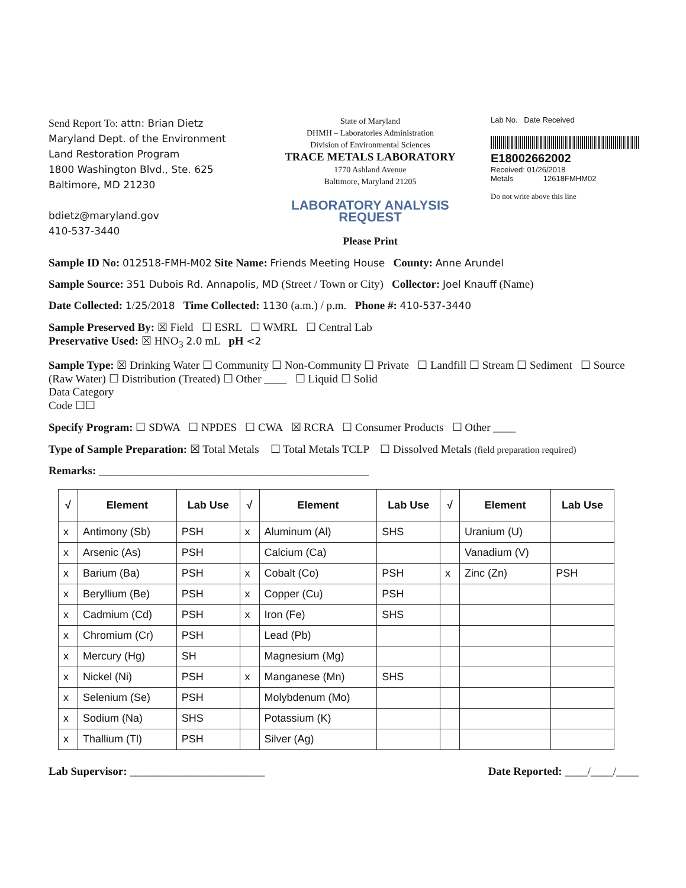Send Report To: attn: Brian Dietz
Maryland Dept. of the Environment
Land Restoration Program
1800 Washington Blvd., Ste. 625
Baltimore, MD 21230
bdietz@maryland.gov
410-537-3440
State of Maryland
DHMH – Laboratories Administration
Division of Environmental Sciences
TRACE METALS LABORATORY
1770 Ashland Avenue
Baltimore, Maryland 21205
LABORATORY ANALYSIS REQUEST
Please Print
Lab No. Date Received
E18002662002
Received: 01/26/2018
Metals 12618FMHM02
Do not write above this line
Sample ID No: 012518-FMH-M02 Site Name: Friends Meeting House County: Anne Arundel
Sample Source: 351 Dubois Rd. Annapolis, MD (Street / Town or City) Collector: Joel Knauff (Name)
Date Collected: 1/25/2018 Time Collected: 1130 (a.m.) / p.m. Phone #: 410-537-3440
Sample Preserved By: ☒ Field ☐ ESRL ☐ WMRL ☐ Central Lab
Preservative Used: ☒ HNO<sub>3</sub> 2.0 mL pH <2
Sample Type: ☒ Drinking Water ☐ Community ☐ Non-Community ☐ Private ☐ Landfill ☐ Stream ☐ Sediment ☐ Source (Raw Water) ☐ Distribution (Treated) ☐ Other ____ ☐ Liquid ☐ Solid
Data Category
Code ☐☐
Specify Program: ☐ SDWA ☐ NPDES ☐ CWA ☒ RCRA ☐ Consumer Products ☐ Other ____
Type of Sample Preparation: ☒ Total Metals ☐ Total Metals TCLP ☐ Dissolved Metals (field preparation required)
Remarks: ________________________________________________
| √ | Element | Lab Use | √ | Element | Lab Use | √ | Element | Lab Use |
| --- | --- | --- | --- | --- | --- | --- | --- | --- |
| x | Antimony (Sb) | PSH | x | Aluminum (Al) | SHS | | Uranium (U) | |
| x | Arsenic (As) | PSH | | Calcium (Ca) | | | Vanadium (V) | |
| x | Barium (Ba) | PSH | x | Cobalt (Co) | PSH | x | Zinc (Zn) | PSH |
| x | Beryllium (Be) | PSH | x | Copper (Cu) | PSH | | | |
| x | Cadmium (Cd) | PSH | x | Iron (Fe) | SHS | | | |
| x | Chromium (Cr) | PSH | | Lead (Pb) | | | | |
| x | Mercury (Hg) | SH | | Magnesium (Mg) | | | | |
| x | Nickel (Ni) | PSH | x | Manganese (Mn) | SHS | | | |
| x | Selenium (Se) | PSH | | Molybdenum (Mo) | | | | |
| x | Sodium (Na) | SHS | | Potassium (K) | | | | |
| x | Thallium (Tl) | PSH | | Silver (Ag) | | | | |
Lab Supervisor: ________________________
Date Reported: ____/____/____